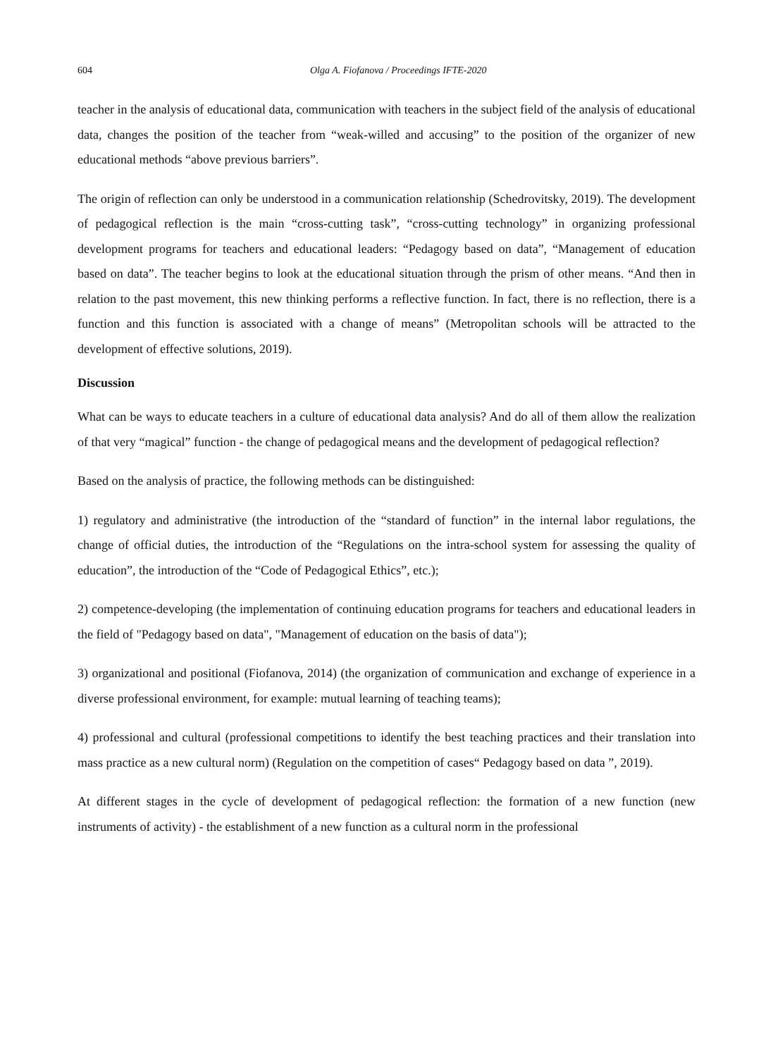604 Olga A. Fiofanova / Proceedings IFTE-2020
teacher in the analysis of educational data, communication with teachers in the subject field of the analysis of educational data, changes the position of the teacher from “weak-willed and accusing” to the position of the organizer of new educational methods “above previous barriers”.
The origin of reflection can only be understood in a communication relationship (Schedrovitsky, 2019). The development of pedagogical reflection is the main “cross-cutting task”, “cross-cutting technology” in organizing professional development programs for teachers and educational leaders: “Pedagogy based on data”, “Management of education based on data”. The teacher begins to look at the educational situation through the prism of other means. “And then in relation to the past movement, this new thinking performs a reflective function. In fact, there is no reflection, there is a function and this function is associated with a change of means” (Metropolitan schools will be attracted to the development of effective solutions, 2019).
Discussion
What can be ways to educate teachers in a culture of educational data analysis? And do all of them allow the realization of that very “magical” function - the change of pedagogical means and the development of pedagogical reflection?
Based on the analysis of practice, the following methods can be distinguished:
1) regulatory and administrative (the introduction of the “standard of function” in the internal labor regulations, the change of official duties, the introduction of the “Regulations on the intra-school system for assessing the quality of education”, the introduction of the “Code of Pedagogical Ethics”, etc.);
2) competence-developing (the implementation of continuing education programs for teachers and educational leaders in the field of "Pedagogy based on data", "Management of education on the basis of data");
3) organizational and positional (Fiofanova, 2014) (the organization of communication and exchange of experience in a diverse professional environment, for example: mutual learning of teaching teams);
4) professional and cultural (professional competitions to identify the best teaching practices and their translation into mass practice as a new cultural norm) (Regulation on the competition of cases“ Pedagogy based on data ”, 2019).
At different stages in the cycle of development of pedagogical reflection: the formation of a new function (new instruments of activity) - the establishment of a new function as a cultural norm in the professional